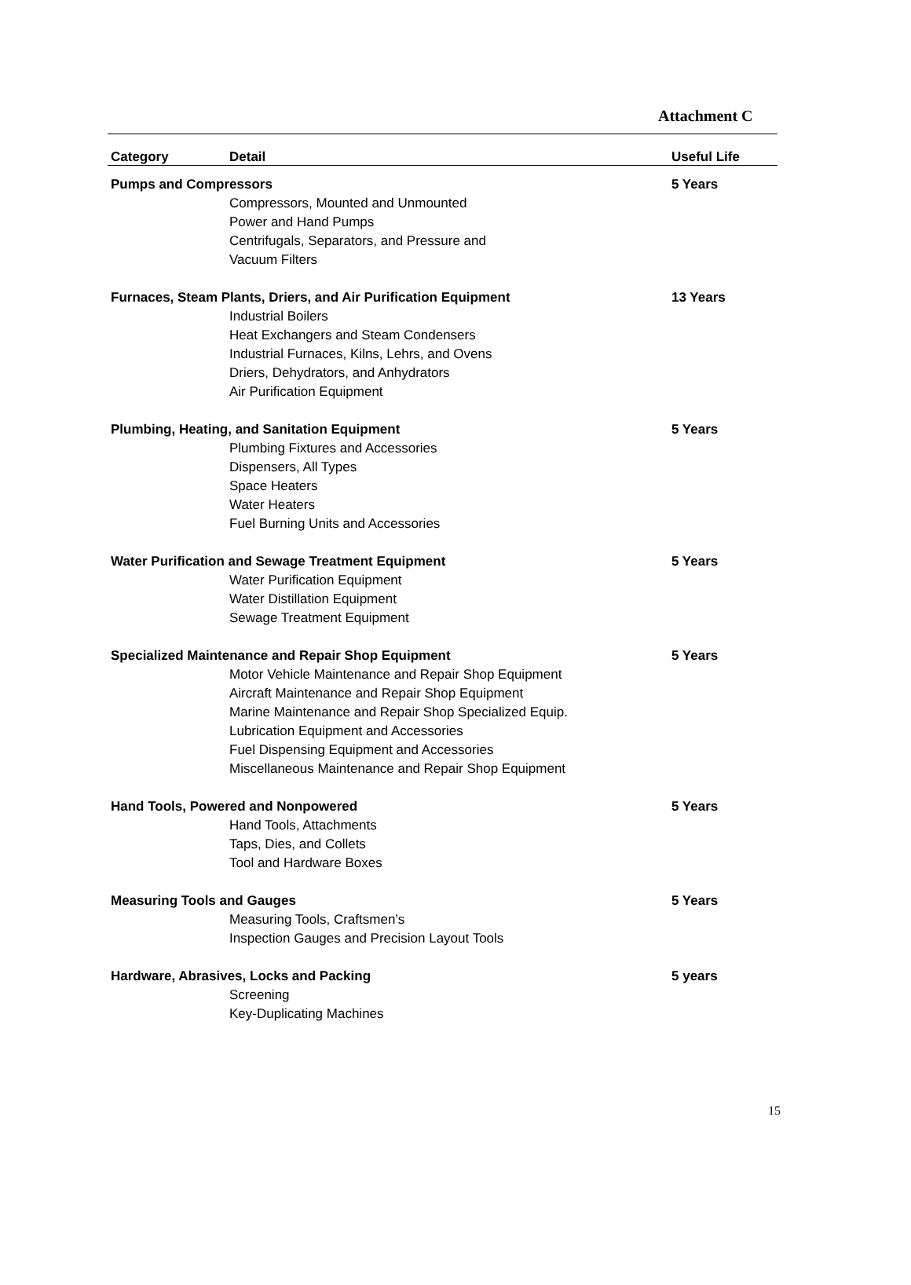Attachment C
| Category | Detail | Useful Life |
| --- | --- | --- |
| Pumps and Compressors | | 5 Years |
| | Compressors, Mounted and Unmounted Power and Hand Pumps Centrifugals, Separators, and Pressure and Vacuum Filters | |
| Furnaces, Steam Plants, Driers, and Air Purification Equipment | | 13 Years |
| | Industrial Boilers Heat Exchangers and Steam Condensers Industrial Furnaces, Kilns, Lehrs, and Ovens Driers, Dehydrators, and Anhydrators Air Purification Equipment | |
| Plumbing, Heating, and Sanitation Equipment | | 5 Years |
| | Plumbing Fixtures and Accessories Dispensers, All Types Space Heaters Water Heaters Fuel Burning Units and Accessories | |
| Water Purification and Sewage Treatment Equipment | | 5 Years |
| | Water Purification Equipment Water Distillation Equipment Sewage Treatment Equipment | |
| Specialized Maintenance and Repair Shop Equipment | | 5 Years |
| | Motor Vehicle Maintenance and Repair Shop Equipment Aircraft Maintenance and Repair Shop Equipment Marine Maintenance and Repair Shop Specialized Equip. Lubrication Equipment and Accessories Fuel Dispensing Equipment and Accessories Miscellaneous Maintenance and Repair Shop Equipment | |
| Hand Tools, Powered and Nonpowered | | 5 Years |
| | Hand Tools, Attachments Taps, Dies, and Collets Tool and Hardware Boxes | |
| Measuring Tools and Gauges | | 5 Years |
| | Measuring Tools, Craftsmen’s Inspection Gauges and Precision Layout Tools | |
| Hardware, Abrasives, Locks and Packing | | 5 years |
| | Screening Key-Duplicating Machines | |
15